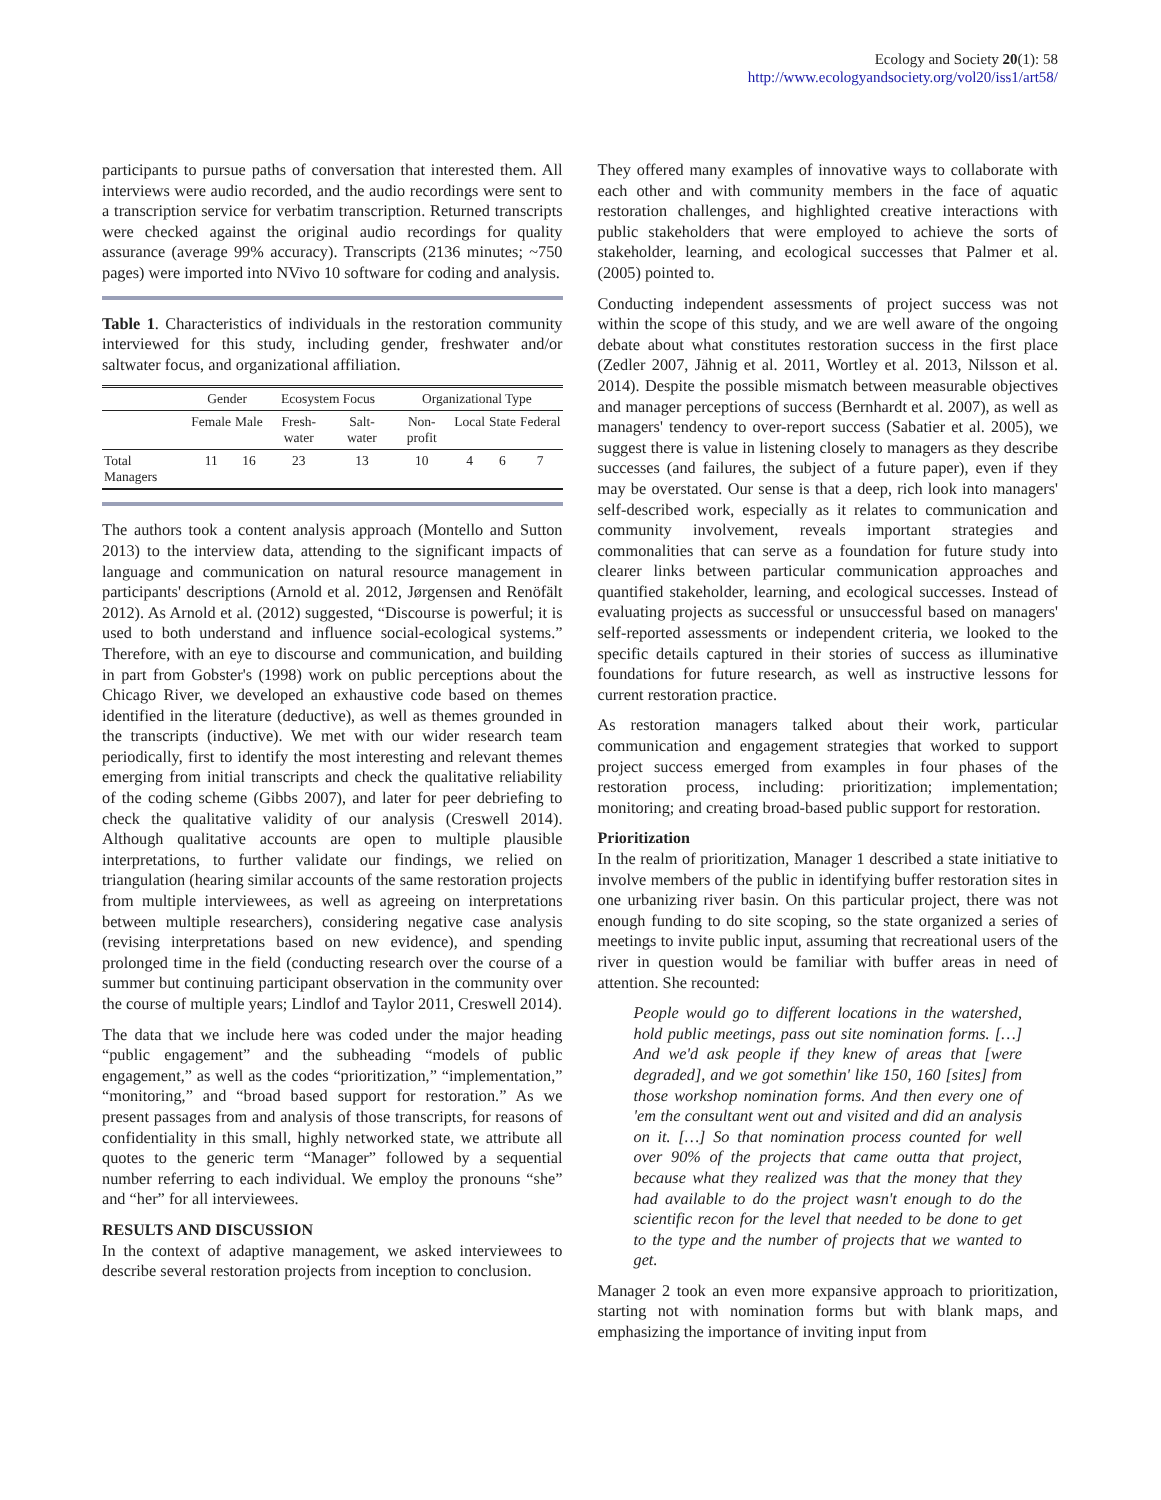Ecology and Society 20(1): 58
http://www.ecologyandsociety.org/vol20/iss1/art58/
participants to pursue paths of conversation that interested them. All interviews were audio recorded, and the audio recordings were sent to a transcription service for verbatim transcription. Returned transcripts were checked against the original audio recordings for quality assurance (average 99% accuracy). Transcripts (2136 minutes; ~750 pages) were imported into NVivo 10 software for coding and analysis.
Table 1. Characteristics of individuals in the restoration community interviewed for this study, including gender, freshwater and/or saltwater focus, and organizational affiliation.
| | Gender | | Ecosystem Focus | | Organizational Type | | | |
| --- | --- | --- | --- | --- | --- | --- | --- | --- |
| | Female | Male | Fresh-water | Salt-water | Non-profit | Local | State | Federal |
| Total Managers | 11 | 16 | 23 | 13 | 10 | 4 | 6 | 7 |
The authors took a content analysis approach (Montello and Sutton 2013) to the interview data, attending to the significant impacts of language and communication on natural resource management in participants' descriptions (Arnold et al. 2012, Jørgensen and Renöfält 2012). As Arnold et al. (2012) suggested, “Discourse is powerful; it is used to both understand and influence social-ecological systems.” Therefore, with an eye to discourse and communication, and building in part from Gobster's (1998) work on public perceptions about the Chicago River, we developed an exhaustive code based on themes identified in the literature (deductive), as well as themes grounded in the transcripts (inductive). We met with our wider research team periodically, first to identify the most interesting and relevant themes emerging from initial transcripts and check the qualitative reliability of the coding scheme (Gibbs 2007), and later for peer debriefing to check the qualitative validity of our analysis (Creswell 2014). Although qualitative accounts are open to multiple plausible interpretations, to further validate our findings, we relied on triangulation (hearing similar accounts of the same restoration projects from multiple interviewees, as well as agreeing on interpretations between multiple researchers), considering negative case analysis (revising interpretations based on new evidence), and spending prolonged time in the field (conducting research over the course of a summer but continuing participant observation in the community over the course of multiple years; Lindlof and Taylor 2011, Creswell 2014).
The data that we include here was coded under the major heading “public engagement” and the subheading “models of public engagement,” as well as the codes “prioritization,” “implementation,” “monitoring,” and “broad based support for restoration.” As we present passages from and analysis of those transcripts, for reasons of confidentiality in this small, highly networked state, we attribute all quotes to the generic term “Manager” followed by a sequential number referring to each individual. We employ the pronouns “she” and “her” for all interviewees.
RESULTS AND DISCUSSION
In the context of adaptive management, we asked interviewees to describe several restoration projects from inception to conclusion.
They offered many examples of innovative ways to collaborate with each other and with community members in the face of aquatic restoration challenges, and highlighted creative interactions with public stakeholders that were employed to achieve the sorts of stakeholder, learning, and ecological successes that Palmer et al. (2005) pointed to.
Conducting independent assessments of project success was not within the scope of this study, and we are well aware of the ongoing debate about what constitutes restoration success in the first place (Zedler 2007, Jähnig et al. 2011, Wortley et al. 2013, Nilsson et al. 2014). Despite the possible mismatch between measurable objectives and manager perceptions of success (Bernhardt et al. 2007), as well as managers' tendency to over-report success (Sabatier et al. 2005), we suggest there is value in listening closely to managers as they describe successes (and failures, the subject of a future paper), even if they may be overstated. Our sense is that a deep, rich look into managers' self-described work, especially as it relates to communication and community involvement, reveals important strategies and commonalities that can serve as a foundation for future study into clearer links between particular communication approaches and quantified stakeholder, learning, and ecological successes. Instead of evaluating projects as successful or unsuccessful based on managers' self-reported assessments or independent criteria, we looked to the specific details captured in their stories of success as illuminative foundations for future research, as well as instructive lessons for current restoration practice.
As restoration managers talked about their work, particular communication and engagement strategies that worked to support project success emerged from examples in four phases of the restoration process, including: prioritization; implementation; monitoring; and creating broad-based public support for restoration.
Prioritization
In the realm of prioritization, Manager 1 described a state initiative to involve members of the public in identifying buffer restoration sites in one urbanizing river basin. On this particular project, there was not enough funding to do site scoping, so the state organized a series of meetings to invite public input, assuming that recreational users of the river in question would be familiar with buffer areas in need of attention. She recounted:
People would go to different locations in the watershed, hold public meetings, pass out site nomination forms. […] And we'd ask people if they knew of areas that [were degraded], and we got somethin' like 150, 160 [sites] from those workshop nomination forms. And then every one of 'em the consultant went out and visited and did an analysis on it. […] So that nomination process counted for well over 90% of the projects that came outta that project, because what they realized was that the money that they had available to do the project wasn't enough to do the scientific recon for the level that needed to be done to get to the type and the number of projects that we wanted to get.
Manager 2 took an even more expansive approach to prioritization, starting not with nomination forms but with blank maps, and emphasizing the importance of inviting input from